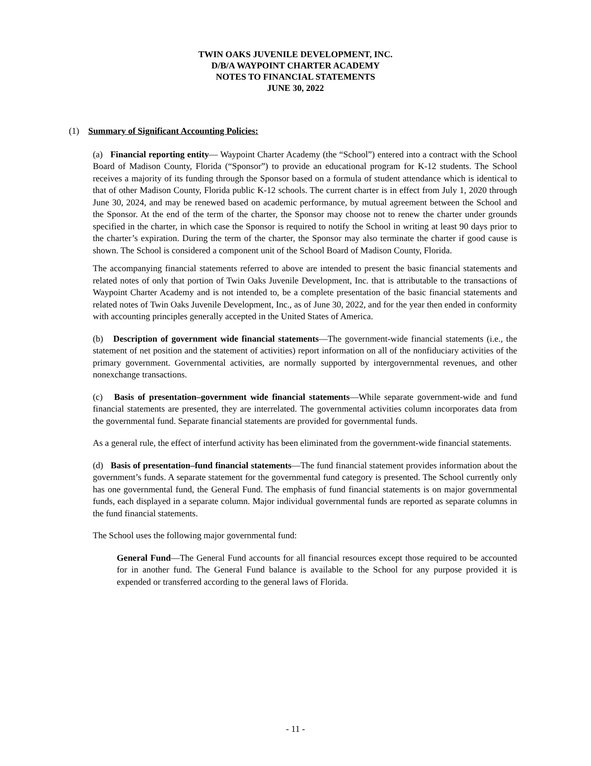TWIN OAKS JUVENILE DEVELOPMENT, INC.
D/B/A WAYPOINT CHARTER ACADEMY
NOTES TO FINANCIAL STATEMENTS
JUNE 30, 2022
(1) Summary of Significant Accounting Policies:
(a) Financial reporting entity— Waypoint Charter Academy (the “School”) entered into a contract with the School Board of Madison County, Florida (“Sponsor”) to provide an educational program for K-12 students. The School receives a majority of its funding through the Sponsor based on a formula of student attendance which is identical to that of other Madison County, Florida public K-12 schools. The current charter is in effect from July 1, 2020 through June 30, 2024, and may be renewed based on academic performance, by mutual agreement between the School and the Sponsor. At the end of the term of the charter, the Sponsor may choose not to renew the charter under grounds specified in the charter, in which case the Sponsor is required to notify the School in writing at least 90 days prior to the charter’s expiration. During the term of the charter, the Sponsor may also terminate the charter if good cause is shown. The School is considered a component unit of the School Board of Madison County, Florida.
The accompanying financial statements referred to above are intended to present the basic financial statements and related notes of only that portion of Twin Oaks Juvenile Development, Inc. that is attributable to the transactions of Waypoint Charter Academy and is not intended to, be a complete presentation of the basic financial statements and related notes of Twin Oaks Juvenile Development, Inc., as of June 30, 2022, and for the year then ended in conformity with accounting principles generally accepted in the United States of America.
(b) Description of government wide financial statements—The government-wide financial statements (i.e., the statement of net position and the statement of activities) report information on all of the nonfiduciary activities of the primary government. Governmental activities, are normally supported by intergovernmental revenues, and other nonexchange transactions.
(c) Basis of presentation–government wide financial statements—While separate government-wide and fund financial statements are presented, they are interrelated. The governmental activities column incorporates data from the governmental fund. Separate financial statements are provided for governmental funds.
As a general rule, the effect of interfund activity has been eliminated from the government-wide financial statements.
(d) Basis of presentation–fund financial statements—The fund financial statement provides information about the government’s funds. A separate statement for the governmental fund category is presented. The School currently only has one governmental fund, the General Fund. The emphasis of fund financial statements is on major governmental funds, each displayed in a separate column. Major individual governmental funds are reported as separate columns in the fund financial statements.
The School uses the following major governmental fund:
General Fund—The General Fund accounts for all financial resources except those required to be accounted for in another fund. The General Fund balance is available to the School for any purpose provided it is expended or transferred according to the general laws of Florida.
- 11 -